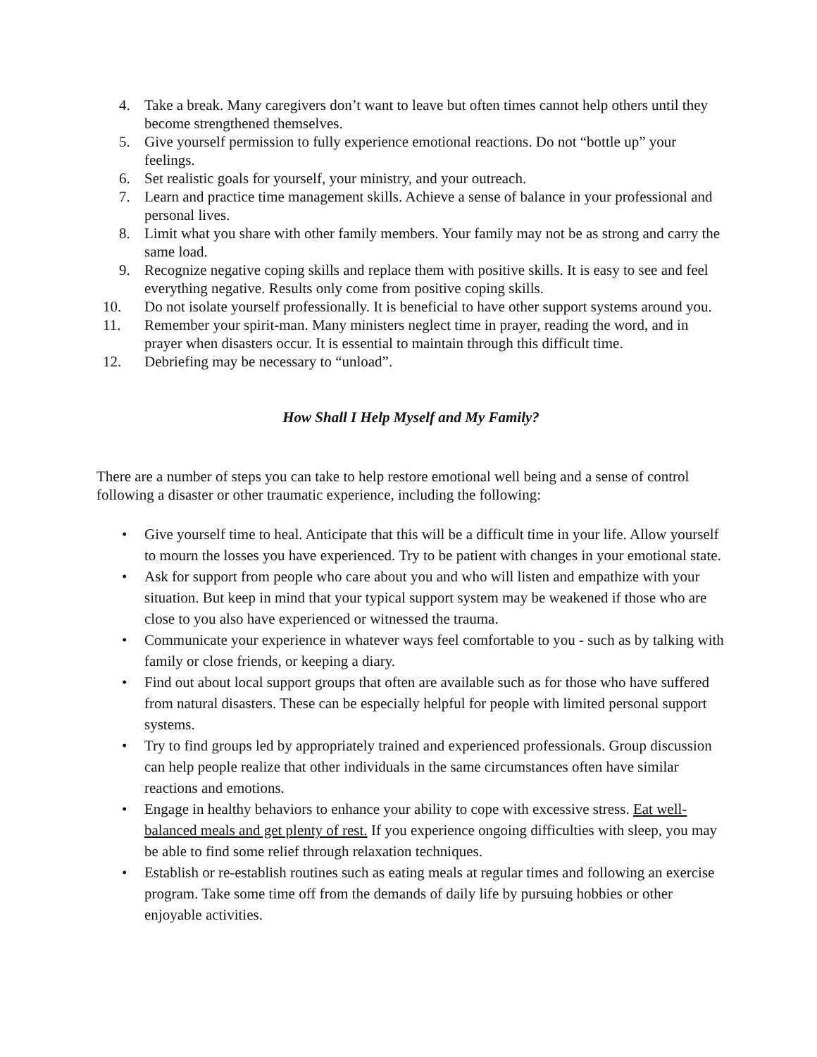4. Take a break. Many caregivers don’t want to leave but often times cannot help others until they become strengthened themselves.
5. Give yourself permission to fully experience emotional reactions. Do not “bottle up” your feelings.
6. Set realistic goals for yourself, your ministry, and your outreach.
7. Learn and practice time management skills. Achieve a sense of balance in your professional and personal lives.
8. Limit what you share with other family members. Your family may not be as strong and carry the same load.
9. Recognize negative coping skills and replace them with positive skills. It is easy to see and feel everything negative. Results only come from positive coping skills.
10. Do not isolate yourself professionally. It is beneficial to have other support systems around you.
11. Remember your spirit-man. Many ministers neglect time in prayer, reading the word, and in prayer when disasters occur. It is essential to maintain through this difficult time.
12. Debriefing may be necessary to “unload”.
How Shall I Help Myself and My Family?
There are a number of steps you can take to help restore emotional well being and a sense of control following a disaster or other traumatic experience, including the following:
• Give yourself time to heal. Anticipate that this will be a difficult time in your life. Allow yourself to mourn the losses you have experienced. Try to be patient with changes in your emotional state.
• Ask for support from people who care about you and who will listen and empathize with your situation. But keep in mind that your typical support system may be weakened if those who are close to you also have experienced or witnessed the trauma.
• Communicate your experience in whatever ways feel comfortable to you - such as by talking with family or close friends, or keeping a diary.
• Find out about local support groups that often are available such as for those who have suffered from natural disasters. These can be especially helpful for people with limited personal support systems.
• Try to find groups led by appropriately trained and experienced professionals. Group discussion can help people realize that other individuals in the same circumstances often have similar reactions and emotions.
• Engage in healthy behaviors to enhance your ability to cope with excessive stress. Eat well-balanced meals and get plenty of rest. If you experience ongoing difficulties with sleep, you may be able to find some relief through relaxation techniques.
• Establish or re-establish routines such as eating meals at regular times and following an exercise program. Take some time off from the demands of daily life by pursuing hobbies or other enjoyable activities.